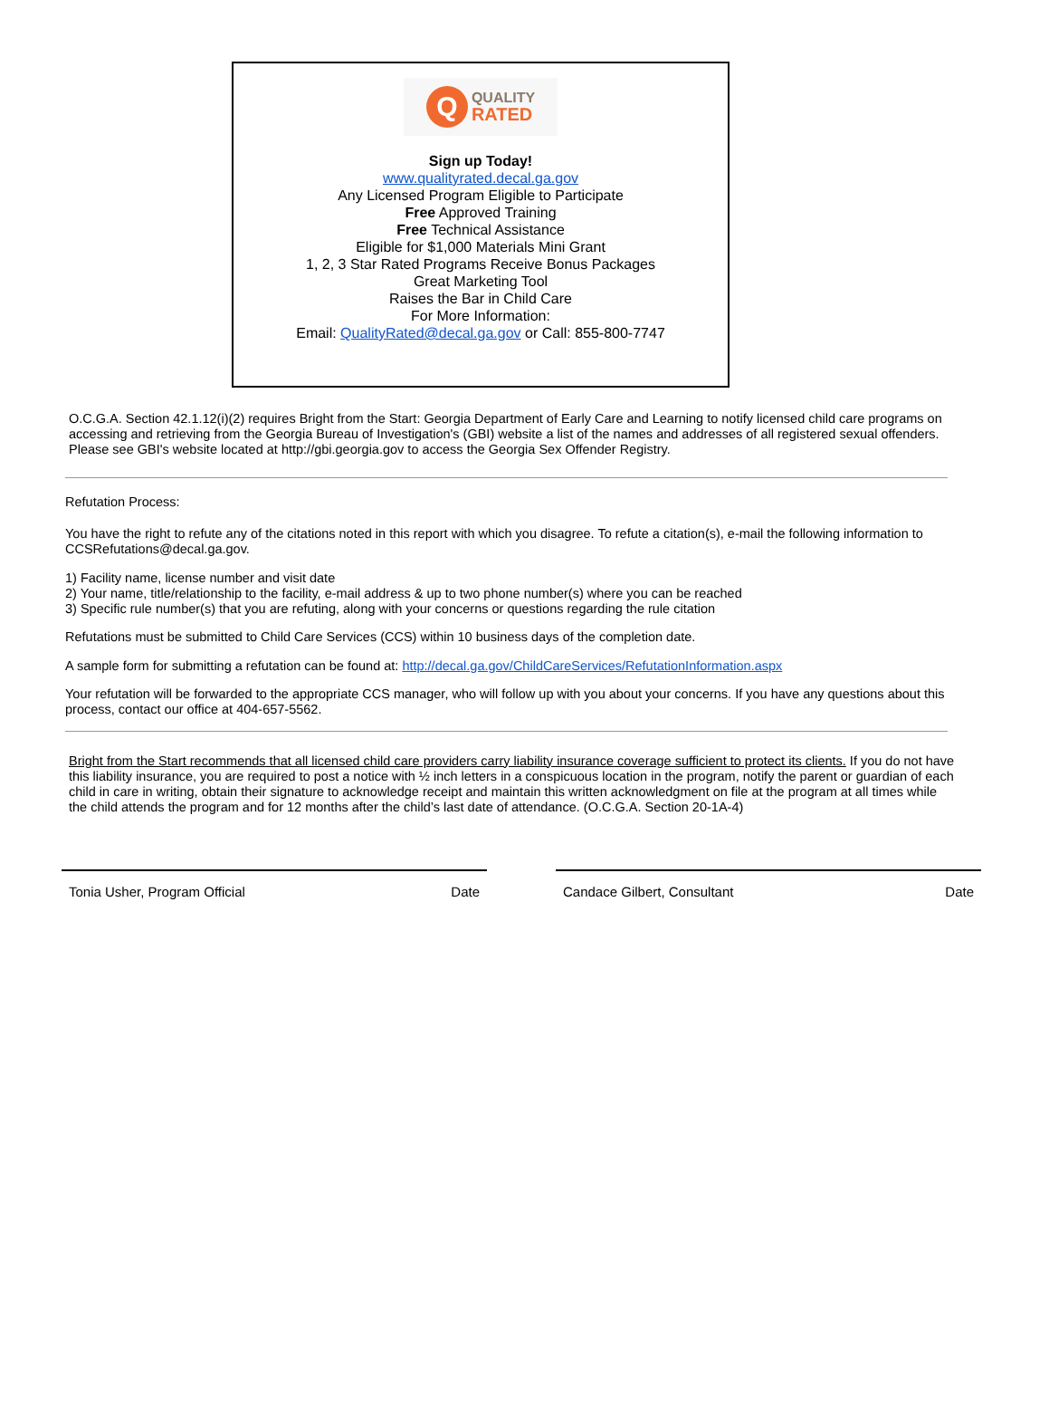Q
QUALITY
RATED
Sign up Today!
www.qualityrated.decal.ga.gov
Any Licensed Program Eligible to Participate
Free Approved Training
Free Technical Assistance
Eligible for $1,000 Materials Mini Grant
1, 2, 3 Star Rated Programs Receive Bonus Packages
Great Marketing Tool
Raises the Bar in Child Care
For More Information:
Email: QualityRated@decal.ga.gov or Call: 855-800-7747
O.C.G.A. Section 42.1.12(i)(2) requires Bright from the Start: Georgia Department of Early Care and Learning to notify licensed child care programs on accessing and retrieving from the Georgia Bureau of Investigation's (GBI) website a list of the names and addresses of all registered sexual offenders. Please see GBI's website located at http://gbi.georgia.gov to access the Georgia Sex Offender Registry.
Refutation Process:
You have the right to refute any of the citations noted in this report with which you disagree. To refute a citation(s), e-mail the following information to CCSRefutations@decal.ga.gov.
1) Facility name, license number and visit date
2) Your name, title/relationship to the facility, e-mail address & up to two phone number(s) where you can be reached
3) Specific rule number(s) that you are refuting, along with your concerns or questions regarding the rule citation
Refutations must be submitted to Child Care Services (CCS) within 10 business days of the completion date.
A sample form for submitting a refutation can be found at: http://decal.ga.gov/ChildCareServices/RefutationInformation.aspx
Your refutation will be forwarded to the appropriate CCS manager, who will follow up with you about your concerns. If you have any questions about this process, contact our office at 404-657-5562.
Bright from the Start recommends that all licensed child care providers carry liability insurance coverage sufficient to protect its clients. If you do not have this liability insurance, you are required to post a notice with ½ inch letters in a conspicuous location in the program, notify the parent or guardian of each child in care in writing, obtain their signature to acknowledge receipt and maintain this written acknowledgment on file at the program at all times while the child attends the program and for 12 months after the child’s last date of attendance. (O.C.G.A. Section 20-1A-4)
Tonia Usher, Program Official Date Candace Gilbert, Consultant Date